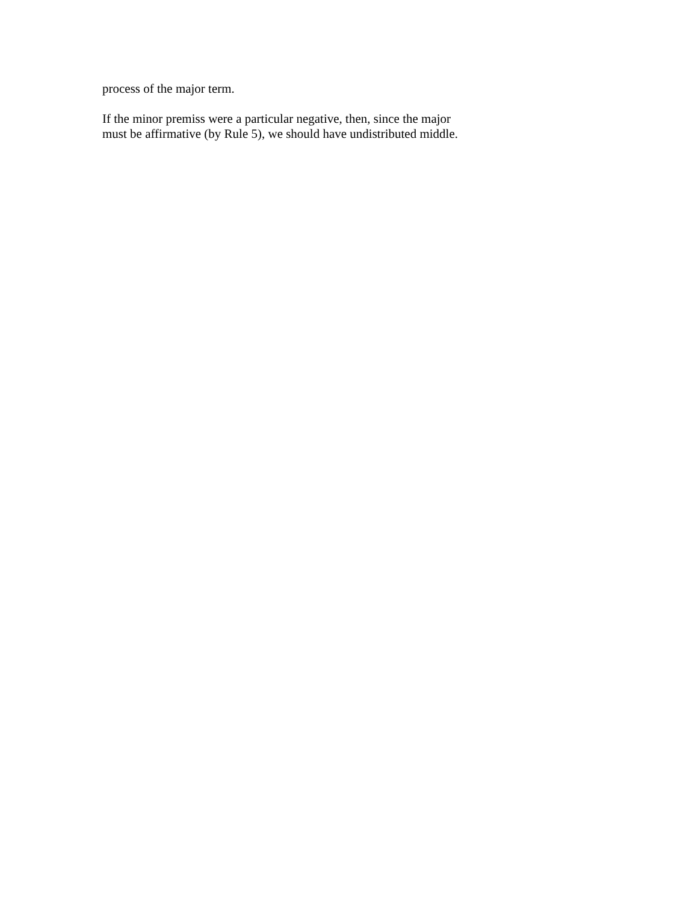process of the major term.
If the minor premiss were a particular negative, then, since the major
must be affirmative (by Rule 5), we should have undistributed middle.